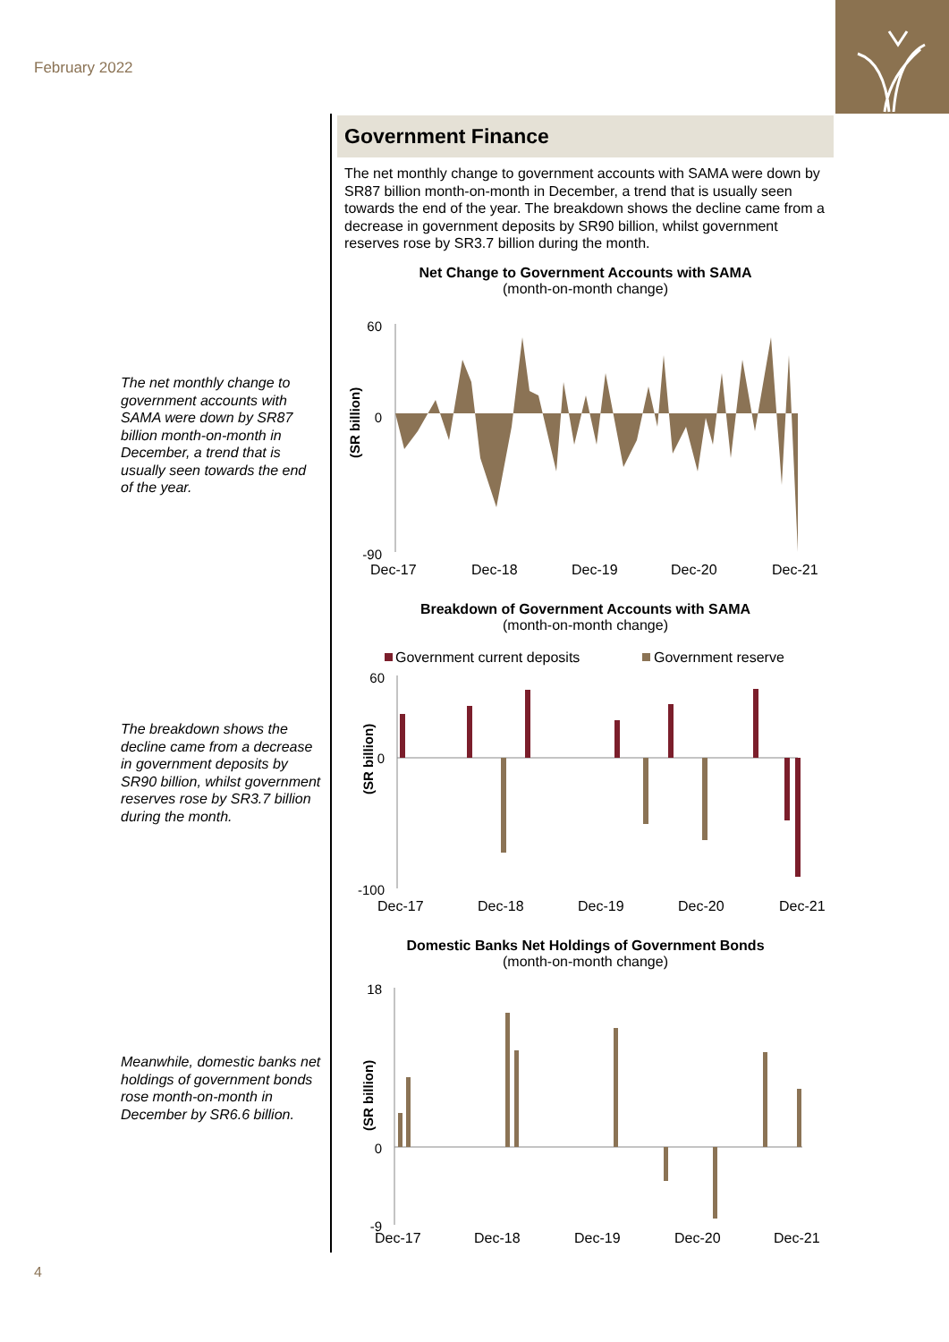February 2022
Government Finance
The net monthly change to government accounts with SAMA were down by SR87 billion month-on-month in December, a trend that is usually seen towards the end of the year. The breakdown shows the decline came from a decrease in government deposits by SR90 billion, whilst government reserves rose by SR3.7 billion during the month.
Net Change to Government Accounts with SAMA
(month-on-month change)
(SR billion)
60
0
-90
Dec-17
Dec-18
Dec-19
Dec-20
Dec-21
Breakdown of Government Accounts with SAMA
(month-on-month change)
Government current deposits
Government reserve
(SR billion)
60
0
-100
Dec-17
Dec-18
Dec-19
Dec-20
Dec-21
Domestic Banks Net Holdings of Government Bonds
(month-on-month change)
(SR billion)
18
0
-9
Dec-17
Dec-18
Dec-19
Dec-20
Dec-21
The net monthly change to government accounts with SAMA were down by SR87 billion month-on-month in December, a trend that is usually seen towards the end of the year.
The breakdown shows the decline came from a decrease in government deposits by SR90 billion, whilst government reserves rose by SR3.7 billion during the month.
Meanwhile, domestic banks net holdings of government bonds rose month-on-month in December by SR6.6 billion.
4